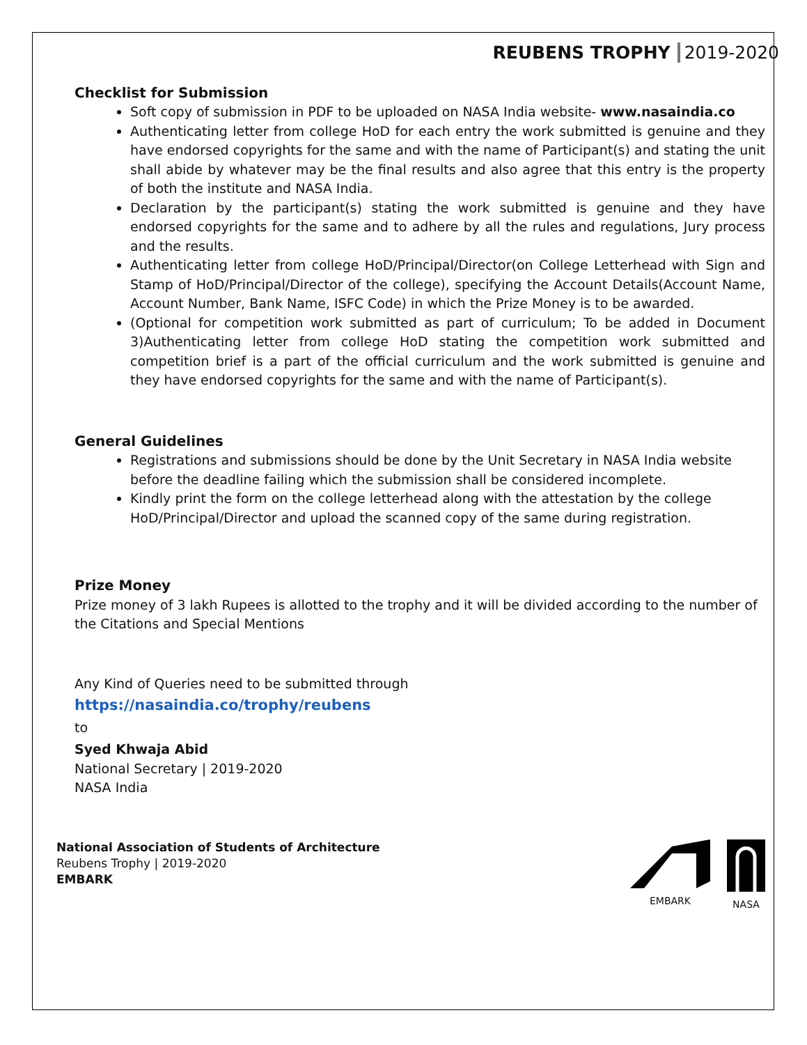REUBENS TROPHY 2019-2020
Checklist for Submission
Soft copy of submission in PDF to be uploaded on NASA India website- www.nasaindia.co
Authenticating letter from college HoD for each entry the work submitted is genuine and they have endorsed copyrights for the same and with the name of Participant(s) and stating the unit shall abide by whatever may be the final results and also agree that this entry is the property of both the institute and NASA India.
Declaration by the participant(s) stating the work submitted is genuine and they have endorsed copyrights for the same and to adhere by all the rules and regulations, Jury process and the results.
Authenticating letter from college HoD/Principal/Director(on College Letterhead with Sign and Stamp of HoD/Principal/Director of the college), specifying the Account Details(Account Name, Account Number, Bank Name, ISFC Code) in which the Prize Money is to be awarded.
(Optional for competition work submitted as part of curriculum; To be added in Document 3)Authenticating letter from college HoD stating the competition work submitted and competition brief is a part of the official curriculum and the work submitted is genuine and they have endorsed copyrights for the same and with the name of Participant(s).
General Guidelines
Registrations and submissions should be done by the Unit Secretary in NASA India website before the deadline failing which the submission shall be considered incomplete.
Kindly print the form on the college letterhead along with the attestation by the college HoD/Principal/Director and upload the scanned copy of the same during registration.
Prize Money
Prize money of 3 lakh Rupees is allotted to the trophy and it will be divided according to the number of the Citations and Special Mentions
Any Kind of Queries need to be submitted through
https://nasaindia.co/trophy/reubens
to
Syed Khwaja Abid
National Secretary | 2019-2020
NASA India
National Association of Students of Architecture
Reubens Trophy | 2019-2020
EMBARK
EMBARK
NASA